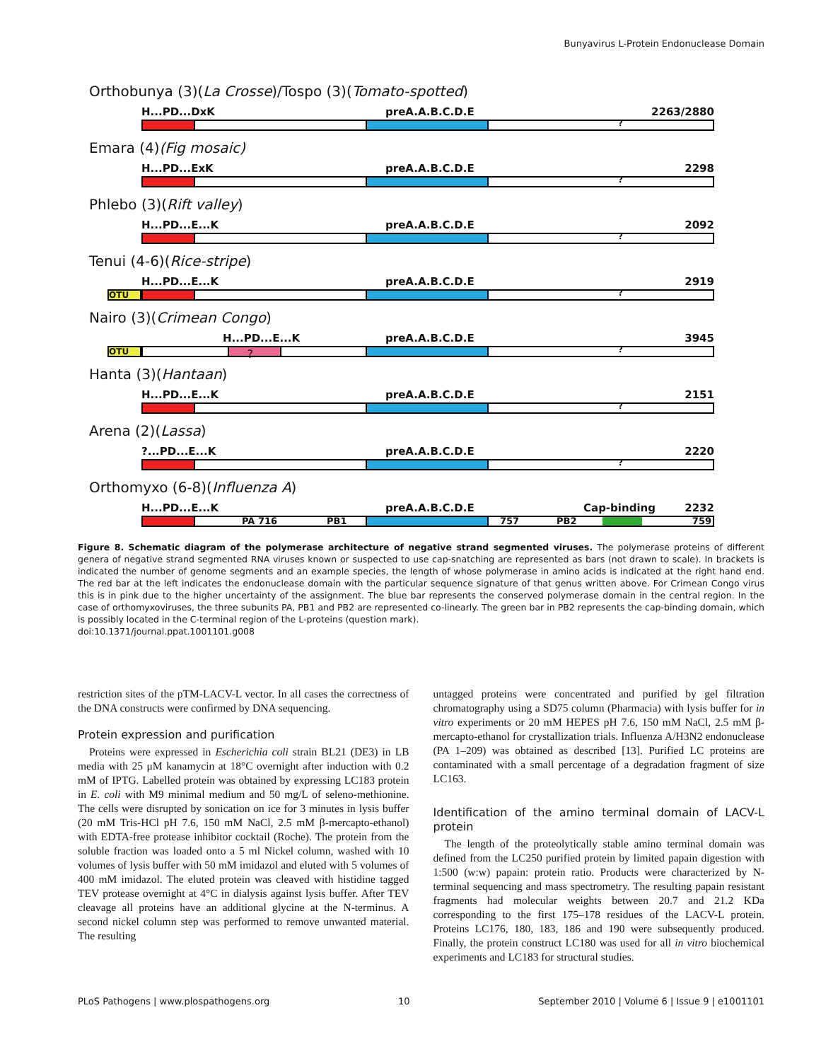Bunyavirus L-Protein Endonuclease Domain
Orthobunya (3)(La Crosse)/Tospo (3)(Tomato-spotted)
H...PD...DxK preA.A.B.C.D.E 2263/2880
?
Emara (4)(Fig mosaic)
H...PD...ExK preA.A.B.C.D.E 2298
?
Phlebo (3)(Rift valley)
H...PD...E...K preA.A.B.C.D.E 2092
?
Tenui (4-6)(Rice-stripe)
H...PD...E...K preA.A.B.C.D.E 2919
OTU ?
Nairo (3)(Crimean Congo)
H...PD...E...K preA.A.B.C.D.E 3945
OTU ? ?
Hanta (3)(Hantaan)
H...PD...E...K preA.A.B.C.D.E 2151
?
Arena (2)(Lassa)
?...PD...E...K preA.A.B.C.D.E 2220
?
Orthomyxo (6-8)(Influenza A)
H...PD...E...K preA.A.B.C.D.E Cap-binding 2232
PA 716 PB1 757 PB2 759
Figure 8. Schematic diagram of the polymerase architecture of negative strand segmented viruses. The polymerase proteins of different genera of negative strand segmented RNA viruses known or suspected to use cap-snatching are represented as bars (not drawn to scale). In brackets is indicated the number of genome segments and an example species, the length of whose polymerase in amino acids is indicated at the right hand end. The red bar at the left indicates the endonuclease domain with the particular sequence signature of that genus written above. For Crimean Congo virus this is in pink due to the higher uncertainty of the assignment. The blue bar represents the conserved polymerase domain in the central region. In the case of orthomyxoviruses, the three subunits PA, PB1 and PB2 are represented co-linearly. The green bar in PB2 represents the cap-binding domain, which is possibly located in the C-terminal region of the L-proteins (question mark).
doi:10.1371/journal.ppat.1001101.g008
restriction sites of the pTM-LACV-L vector. In all cases the correctness of the DNA constructs were confirmed by DNA sequencing.
Protein expression and purification
Proteins were expressed in Escherichia coli strain BL21 (DE3) in LB media with 25 μM kanamycin at 18°C overnight after induction with 0.2 mM of IPTG. Labelled protein was obtained by expressing LC183 protein in E. coli with M9 minimal medium and 50 mg/L of seleno-methionine. The cells were disrupted by sonication on ice for 3 minutes in lysis buffer (20 mM Tris-HCl pH 7.6, 150 mM NaCl, 2.5 mM β-mercapto-ethanol) with EDTA-free protease inhibitor cocktail (Roche). The protein from the soluble fraction was loaded onto a 5 ml Nickel column, washed with 10 volumes of lysis buffer with 50 mM imidazol and eluted with 5 volumes of 400 mM imidazol. The eluted protein was cleaved with histidine tagged TEV protease overnight at 4°C in dialysis against lysis buffer. After TEV cleavage all proteins have an additional glycine at the N-terminus. A second nickel column step was performed to remove unwanted material. The resulting
untagged proteins were concentrated and purified by gel filtration chromatography using a SD75 column (Pharmacia) with lysis buffer for in vitro experiments or 20 mM HEPES pH 7.6, 150 mM NaCl, 2.5 mM β-mercapto-ethanol for crystallization trials. Influenza A/H3N2 endonuclease (PA 1–209) was obtained as described [13]. Purified LC proteins are contaminated with a small percentage of a degradation fragment of size LC163.
Identification of the amino terminal domain of LACV-L protein
The length of the proteolytically stable amino terminal domain was defined from the LC250 purified protein by limited papain digestion with 1:500 (w:w) papain: protein ratio. Products were characterized by N-terminal sequencing and mass spectrometry. The resulting papain resistant fragments had molecular weights between 20.7 and 21.2 KDa corresponding to the first 175–178 residues of the LACV-L protein. Proteins LC176, 180, 183, 186 and 190 were subsequently produced. Finally, the protein construct LC180 was used for all in vitro biochemical experiments and LC183 for structural studies.
PLoS Pathogens | www.plospathogens.org 10 September 2010 | Volume 6 | Issue 9 | e1001101